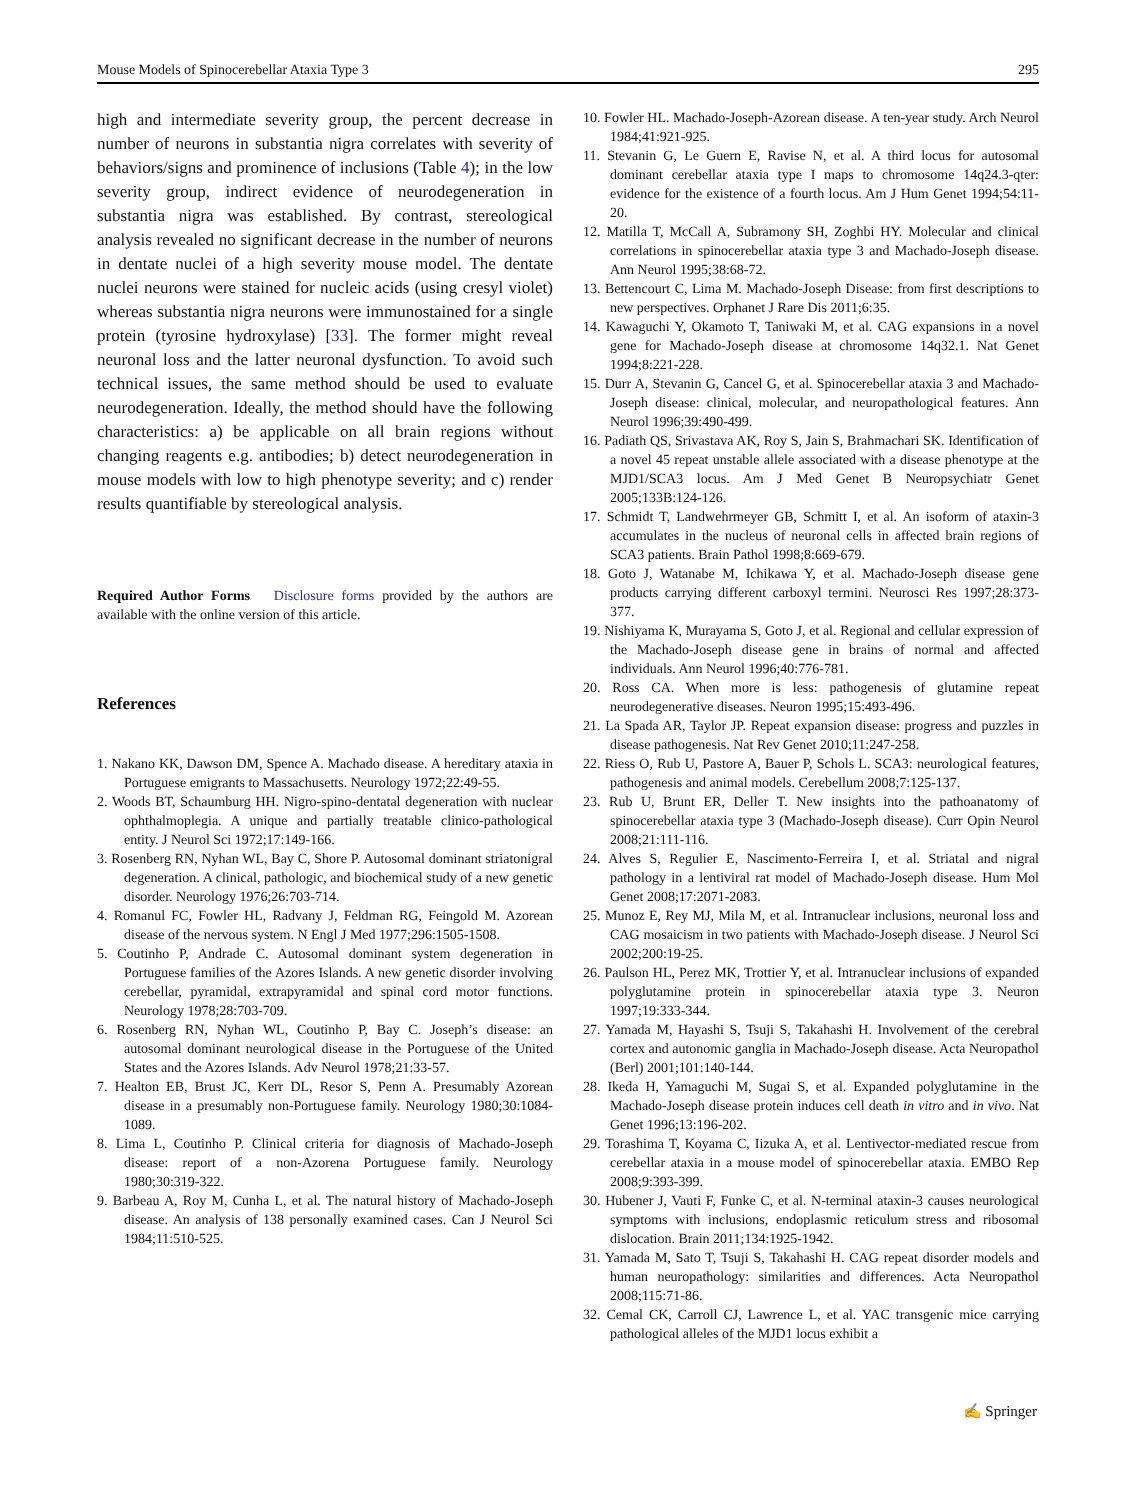Mouse Models of Spinocerebellar Ataxia Type 3 295
high and intermediate severity group, the percent decrease in number of neurons in substantia nigra correlates with severity of behaviors/signs and prominence of inclusions (Table 4); in the low severity group, indirect evidence of neurodegeneration in substantia nigra was established. By contrast, stereological analysis revealed no significant decrease in the number of neurons in dentate nuclei of a high severity mouse model. The dentate nuclei neurons were stained for nucleic acids (using cresyl violet) whereas substantia nigra neurons were immunostained for a single protein (tyrosine hydroxylase) [33]. The former might reveal neuronal loss and the latter neuronal dysfunction. To avoid such technical issues, the same method should be used to evaluate neurodegeneration. Ideally, the method should have the following characteristics: a) be applicable on all brain regions without changing reagents e.g. antibodies; b) detect neurodegeneration in mouse models with low to high phenotype severity; and c) render results quantifiable by stereological analysis.
Required Author Forms Disclosure forms provided by the authors are available with the online version of this article.
References
1. Nakano KK, Dawson DM, Spence A. Machado disease. A hereditary ataxia in Portuguese emigrants to Massachusetts. Neurology 1972;22:49-55.
2. Woods BT, Schaumburg HH. Nigro-spino-dentatal degeneration with nuclear ophthalmoplegia. A unique and partially treatable clinico-pathological entity. J Neurol Sci 1972;17:149-166.
3. Rosenberg RN, Nyhan WL, Bay C, Shore P. Autosomal dominant striatonigral degeneration. A clinical, pathologic, and biochemical study of a new genetic disorder. Neurology 1976;26:703-714.
4. Romanul FC, Fowler HL, Radvany J, Feldman RG, Feingold M. Azorean disease of the nervous system. N Engl J Med 1977;296:1505-1508.
5. Coutinho P, Andrade C. Autosomal dominant system degeneration in Portuguese families of the Azores Islands. A new genetic disorder involving cerebellar, pyramidal, extrapyramidal and spinal cord motor functions. Neurology 1978;28:703-709.
6. Rosenberg RN, Nyhan WL, Coutinho P, Bay C. Joseph’s disease: an autosomal dominant neurological disease in the Portuguese of the United States and the Azores Islands. Adv Neurol 1978;21:33-57.
7. Healton EB, Brust JC, Kerr DL, Resor S, Penn A. Presumably Azorean disease in a presumably non-Portuguese family. Neurology 1980;30:1084-1089.
8. Lima L, Coutinho P. Clinical criteria for diagnosis of Machado-Joseph disease: report of a non-Azorena Portuguese family. Neurology 1980;30:319-322.
9. Barbeau A, Roy M, Cunha L, et al. The natural history of Machado-Joseph disease. An analysis of 138 personally examined cases. Can J Neurol Sci 1984;11:510-525.
10. Fowler HL. Machado-Joseph-Azorean disease. A ten-year study. Arch Neurol 1984;41:921-925.
11. Stevanin G, Le Guern E, Ravise N, et al. A third locus for autosomal dominant cerebellar ataxia type I maps to chromosome 14q24.3-qter: evidence for the existence of a fourth locus. Am J Hum Genet 1994;54:11-20.
12. Matilla T, McCall A, Subramony SH, Zoghbi HY. Molecular and clinical correlations in spinocerebellar ataxia type 3 and Machado-Joseph disease. Ann Neurol 1995;38:68-72.
13. Bettencourt C, Lima M. Machado-Joseph Disease: from first descriptions to new perspectives. Orphanet J Rare Dis 2011;6:35.
14. Kawaguchi Y, Okamoto T, Taniwaki M, et al. CAG expansions in a novel gene for Machado-Joseph disease at chromosome 14q32.1. Nat Genet 1994;8:221-228.
15. Durr A, Stevanin G, Cancel G, et al. Spinocerebellar ataxia 3 and Machado-Joseph disease: clinical, molecular, and neuropathological features. Ann Neurol 1996;39:490-499.
16. Padiath QS, Srivastava AK, Roy S, Jain S, Brahmachari SK. Identification of a novel 45 repeat unstable allele associated with a disease phenotype at the MJD1/SCA3 locus. Am J Med Genet B Neuropsychiatr Genet 2005;133B:124-126.
17. Schmidt T, Landwehrmeyer GB, Schmitt I, et al. An isoform of ataxin-3 accumulates in the nucleus of neuronal cells in affected brain regions of SCA3 patients. Brain Pathol 1998;8:669-679.
18. Goto J, Watanabe M, Ichikawa Y, et al. Machado-Joseph disease gene products carrying different carboxyl termini. Neurosci Res 1997;28:373-377.
19. Nishiyama K, Murayama S, Goto J, et al. Regional and cellular expression of the Machado-Joseph disease gene in brains of normal and affected individuals. Ann Neurol 1996;40:776-781.
20. Ross CA. When more is less: pathogenesis of glutamine repeat neurodegenerative diseases. Neuron 1995;15:493-496.
21. La Spada AR, Taylor JP. Repeat expansion disease: progress and puzzles in disease pathogenesis. Nat Rev Genet 2010;11:247-258.
22. Riess O, Rub U, Pastore A, Bauer P, Schols L. SCA3: neurological features, pathogenesis and animal models. Cerebellum 2008;7:125-137.
23. Rub U, Brunt ER, Deller T. New insights into the pathoanatomy of spinocerebellar ataxia type 3 (Machado-Joseph disease). Curr Opin Neurol 2008;21:111-116.
24. Alves S, Regulier E, Nascimento-Ferreira I, et al. Striatal and nigral pathology in a lentiviral rat model of Machado-Joseph disease. Hum Mol Genet 2008;17:2071-2083.
25. Munoz E, Rey MJ, Mila M, et al. Intranuclear inclusions, neuronal loss and CAG mosaicism in two patients with Machado-Joseph disease. J Neurol Sci 2002;200:19-25.
26. Paulson HL, Perez MK, Trottier Y, et al. Intranuclear inclusions of expanded polyglutamine protein in spinocerebellar ataxia type 3. Neuron 1997;19:333-344.
27. Yamada M, Hayashi S, Tsuji S, Takahashi H. Involvement of the cerebral cortex and autonomic ganglia in Machado-Joseph disease. Acta Neuropathol (Berl) 2001;101:140-144.
28. Ikeda H, Yamaguchi M, Sugai S, et al. Expanded polyglutamine in the Machado-Joseph disease protein induces cell death in vitro and in vivo. Nat Genet 1996;13:196-202.
29. Torashima T, Koyama C, Iizuka A, et al. Lentivector-mediated rescue from cerebellar ataxia in a mouse model of spinocerebellar ataxia. EMBO Rep 2008;9:393-399.
30. Hubener J, Vauti F, Funke C, et al. N-terminal ataxin-3 causes neurological symptoms with inclusions, endoplasmic reticulum stress and ribosomal dislocation. Brain 2011;134:1925-1942.
31. Yamada M, Sato T, Tsuji S, Takahashi H. CAG repeat disorder models and human neuropathology: similarities and differences. Acta Neuropathol 2008;115:71-86.
32. Cemal CK, Carroll CJ, Lawrence L, et al. YAC transgenic mice carrying pathological alleles of the MJD1 locus exhibit a
✍ Springer